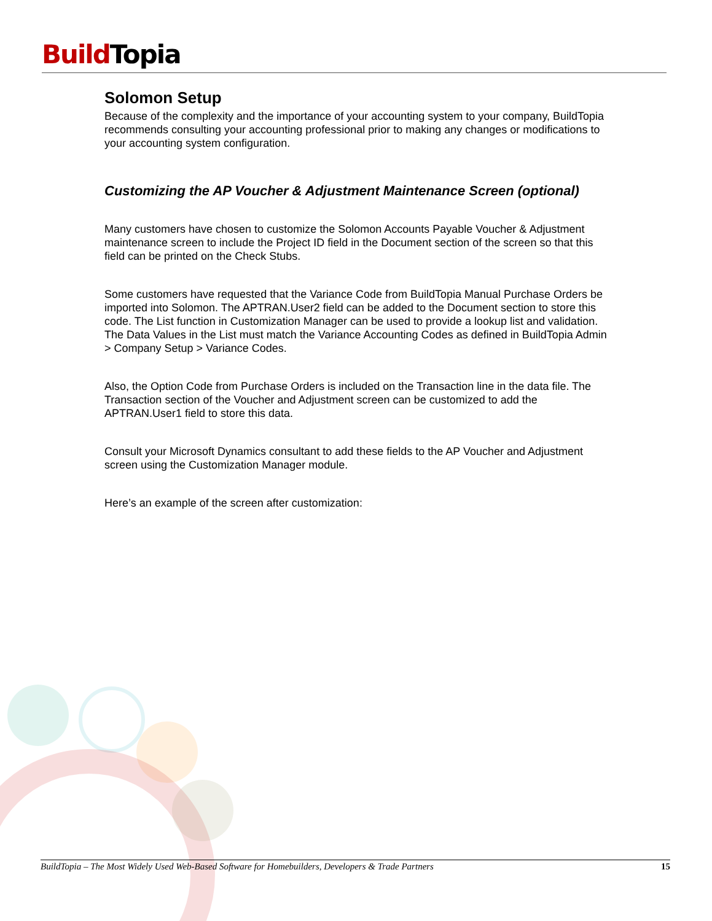Build Topia
Solomon Setup
Because of the complexity and the importance of your accounting system to your company, BuildTopia recommends consulting your accounting professional prior to making any changes or modifications to your accounting system configuration.
Customizing the AP Voucher & Adjustment Maintenance Screen (optional)
Many customers have chosen to customize the Solomon Accounts Payable Voucher & Adjustment maintenance screen to include the Project ID field in the Document section of the screen so that this field can be printed on the Check Stubs.
Some customers have requested that the Variance Code from BuildTopia Manual Purchase Orders be imported into Solomon. The APTRAN.User2 field can be added to the Document section to store this code. The List function in Customization Manager can be used to provide a lookup list and validation. The Data Values in the List must match the Variance Accounting Codes as defined in BuildTopia Admin > Company Setup > Variance Codes.
Also, the Option Code from Purchase Orders is included on the Transaction line in the data file. The Transaction section of the Voucher and Adjustment screen can be customized to add the APTRAN.User1 field to store this data.
Consult your Microsoft Dynamics consultant to add these fields to the AP Voucher and Adjustment screen using the Customization Manager module.
Here’s an example of the screen after customization:
BuildTopia – The Most Widely Used Web-Based Software for Homebuilders, Developers & Trade Partners 15